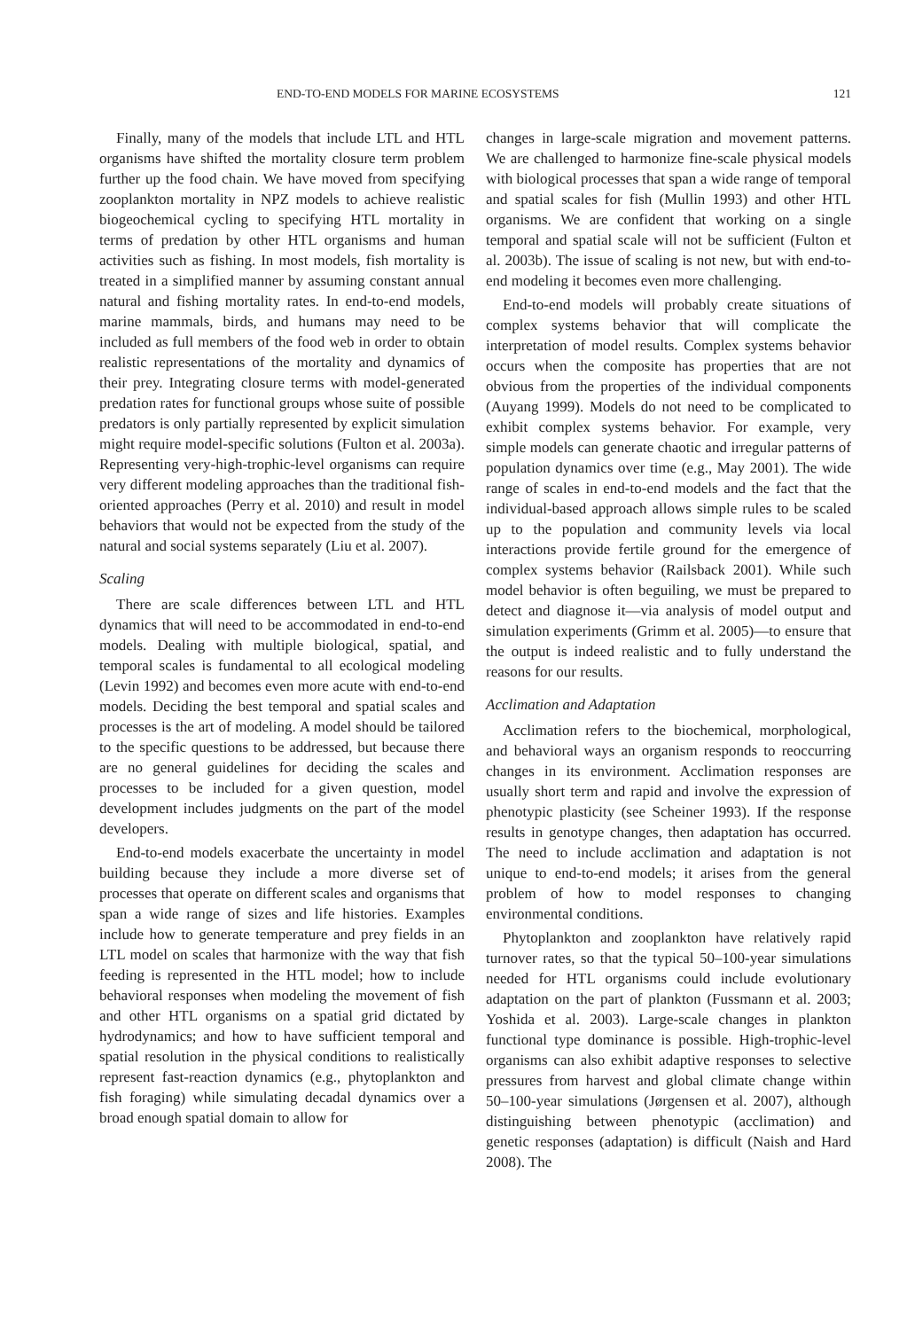END-TO-END MODELS FOR MARINE ECOSYSTEMS 121
Finally, many of the models that include LTL and HTL organisms have shifted the mortality closure term problem further up the food chain. We have moved from specifying zooplankton mortality in NPZ models to achieve realistic biogeochemical cycling to specifying HTL mortality in terms of predation by other HTL organisms and human activities such as fishing. In most models, fish mortality is treated in a simplified manner by assuming constant annual natural and fishing mortality rates. In end-to-end models, marine mammals, birds, and humans may need to be included as full members of the food web in order to obtain realistic representations of the mortality and dynamics of their prey. Integrating closure terms with model-generated predation rates for functional groups whose suite of possible predators is only partially represented by explicit simulation might require model-specific solutions (Fulton et al. 2003a). Representing very-high-trophic-level organisms can require very different modeling approaches than the traditional fish-oriented approaches (Perry et al. 2010) and result in model behaviors that would not be expected from the study of the natural and social systems separately (Liu et al. 2007).
Scaling
There are scale differences between LTL and HTL dynamics that will need to be accommodated in end-to-end models. Dealing with multiple biological, spatial, and temporal scales is fundamental to all ecological modeling (Levin 1992) and becomes even more acute with end-to-end models. Deciding the best temporal and spatial scales and processes is the art of modeling. A model should be tailored to the specific questions to be addressed, but because there are no general guidelines for deciding the scales and processes to be included for a given question, model development includes judgments on the part of the model developers.
End-to-end models exacerbate the uncertainty in model building because they include a more diverse set of processes that operate on different scales and organisms that span a wide range of sizes and life histories. Examples include how to generate temperature and prey fields in an LTL model on scales that harmonize with the way that fish feeding is represented in the HTL model; how to include behavioral responses when modeling the movement of fish and other HTL organisms on a spatial grid dictated by hydrodynamics; and how to have sufficient temporal and spatial resolution in the physical conditions to realistically represent fast-reaction dynamics (e.g., phytoplankton and fish foraging) while simulating decadal dynamics over a broad enough spatial domain to allow for
changes in large-scale migration and movement patterns. We are challenged to harmonize fine-scale physical models with biological processes that span a wide range of temporal and spatial scales for fish (Mullin 1993) and other HTL organisms. We are confident that working on a single temporal and spatial scale will not be sufficient (Fulton et al. 2003b). The issue of scaling is not new, but with end-to-end modeling it becomes even more challenging.
End-to-end models will probably create situations of complex systems behavior that will complicate the interpretation of model results. Complex systems behavior occurs when the composite has properties that are not obvious from the properties of the individual components (Auyang 1999). Models do not need to be complicated to exhibit complex systems behavior. For example, very simple models can generate chaotic and irregular patterns of population dynamics over time (e.g., May 2001). The wide range of scales in end-to-end models and the fact that the individual-based approach allows simple rules to be scaled up to the population and community levels via local interactions provide fertile ground for the emergence of complex systems behavior (Railsback 2001). While such model behavior is often beguiling, we must be prepared to detect and diagnose it—via analysis of model output and simulation experiments (Grimm et al. 2005)—to ensure that the output is indeed realistic and to fully understand the reasons for our results.
Acclimation and Adaptation
Acclimation refers to the biochemical, morphological, and behavioral ways an organism responds to reoccurring changes in its environment. Acclimation responses are usually short term and rapid and involve the expression of phenotypic plasticity (see Scheiner 1993). If the response results in genotype changes, then adaptation has occurred. The need to include acclimation and adaptation is not unique to end-to-end models; it arises from the general problem of how to model responses to changing environmental conditions.
Phytoplankton and zooplankton have relatively rapid turnover rates, so that the typical 50–100-year simulations needed for HTL organisms could include evolutionary adaptation on the part of plankton (Fussmann et al. 2003; Yoshida et al. 2003). Large-scale changes in plankton functional type dominance is possible. High-trophic-level organisms can also exhibit adaptive responses to selective pressures from harvest and global climate change within 50–100-year simulations (Jørgensen et al. 2007), although distinguishing between phenotypic (acclimation) and genetic responses (adaptation) is difficult (Naish and Hard 2008). The